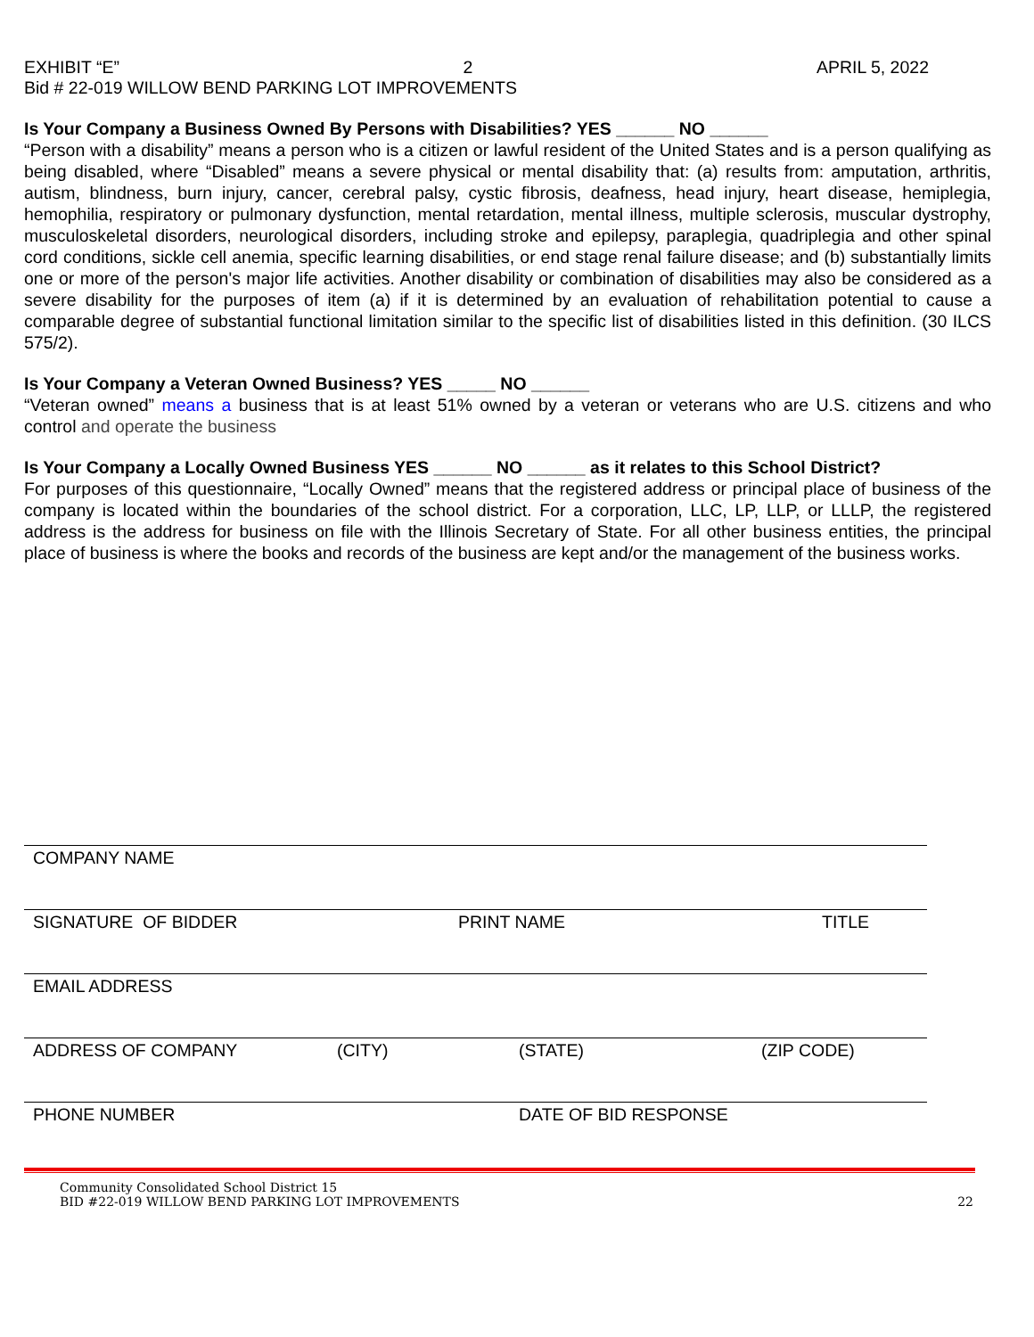EXHIBIT “E” 2 APRIL 5, 2022
Bid # 22-019 WILLOW BEND PARKING LOT IMPROVEMENTS
Is Your Company a Business Owned By Persons with Disabilities? YES ______ NO ______
“Person with a disability” means a person who is a citizen or lawful resident of the United States and is a person qualifying as being disabled, where “Disabled” means a severe physical or mental disability that: (a) results from: amputation, arthritis, autism, blindness, burn injury, cancer, cerebral palsy, cystic fibrosis, deafness, head injury, heart disease, hemiplegia, hemophilia, respiratory or pulmonary dysfunction, mental retardation, mental illness, multiple sclerosis, muscular dystrophy, musculoskeletal disorders, neurological disorders, including stroke and epilepsy, paraplegia, quadriplegia and other spinal cord conditions, sickle cell anemia, specific learning disabilities, or end stage renal failure disease; and (b) substantially limits one or more of the person's major life activities. Another disability or combination of disabilities may also be considered as a severe disability for the purposes of item (a) if it is determined by an evaluation of rehabilitation potential to cause a comparable degree of substantial functional limitation similar to the specific list of disabilities listed in this definition. (30 ILCS 575/2).
Is Your Company a Veteran Owned Business? YES _____ NO ______
“Veteran owned” means a business that is at least 51% owned by a veteran or veterans who are U.S. citizens and who control and operate the business
Is Your Company a Locally Owned Business YES ______ NO ______ as it relates to this School District?
For purposes of this questionnaire, “Locally Owned” means that the registered address or principal place of business of the company is located within the boundaries of the school district. For a corporation, LLC, LP, LLP, or LLLP, the registered address is the address for business on file with the Illinois Secretary of State. For all other business entities, the principal place of business is where the books and records of the business are kept and/or the management of the business works.
COMPANY NAME
SIGNATURE OF BIDDER PRINT NAME TITLE
EMAIL ADDRESS
ADDRESS OF COMPANY (CITY) (STATE) (ZIP CODE)
PHONE NUMBER DATE OF BID RESPONSE
Community Consolidated School District 15
BID #22-019 WILLOW BEND PARKING LOT IMPROVEMENTS 22